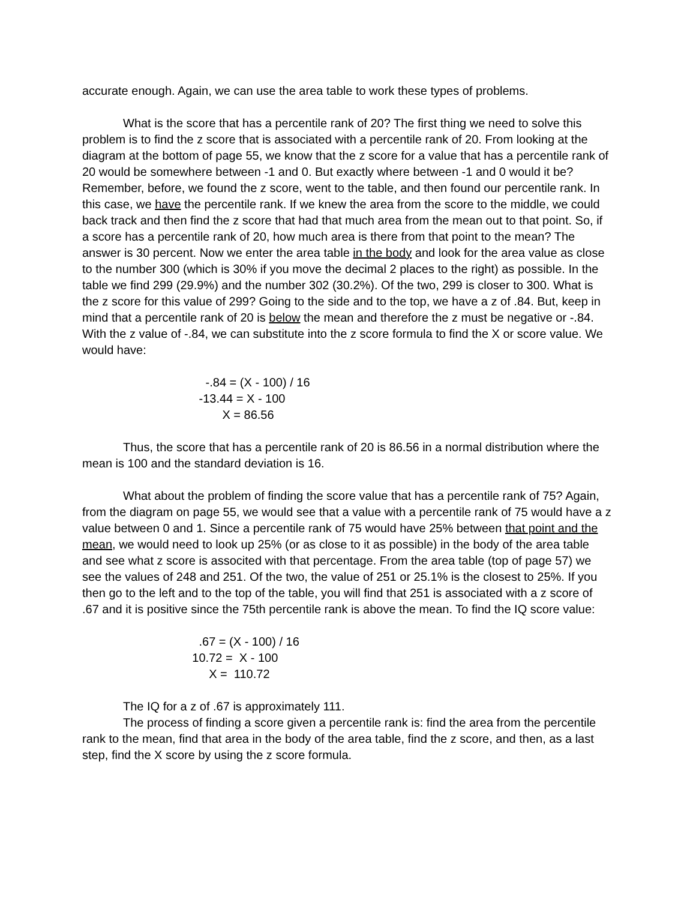accurate enough. Again, we can use the area table to work these types of problems.
What is the score that has a percentile rank of 20? The first thing we need to solve this problem is to find the z score that is associated with a percentile rank of 20. From looking at the diagram at the bottom of page 55, we know that the z score for a value that has a percentile rank of 20 would be somewhere between -1 and 0. But exactly where between -1 and 0 would it be? Remember, before, we found the z score, went to the table, and then found our percentile rank. In this case, we have the percentile rank. If we knew the area from the score to the middle, we could back track and then find the z score that had that much area from the mean out to that point. So, if a score has a percentile rank of 20, how much area is there from that point to the mean? The answer is 30 percent. Now we enter the area table in the body and look for the area value as close to the number 300 (which is 30% if you move the decimal 2 places to the right) as possible. In the table we find 299 (29.9%) and the number 302 (30.2%). Of the two, 299 is closer to 300. What is the z score for this value of 299? Going to the side and to the top, we have a z of .84. But, keep in mind that a percentile rank of 20 is below the mean and therefore the z must be negative or -.84. With the z value of -.84, we can substitute into the z score formula to find the X or score value. We would have:
-.84 = (X - 100) / 16 -13.44 = X - 100 X = 86.56
Thus, the score that has a percentile rank of 20 is 86.56 in a normal distribution where the mean is 100 and the standard deviation is 16.
What about the problem of finding the score value that has a percentile rank of 75? Again, from the diagram on page 55, we would see that a value with a percentile rank of 75 would have a z value between 0 and 1. Since a percentile rank of 75 would have 25% between that point and the mean, we would need to look up 25% (or as close to it as possible) in the body of the area table and see what z score is associted with that percentage. From the area table (top of page 57) we see the values of 248 and 251. Of the two, the value of 251 or 25.1% is the closest to 25%. If you then go to the left and to the top of the table, you will find that 251 is associated with a z score of .67 and it is positive since the 75th percentile rank is above the mean. To find the IQ score value:
.67 = (X - 100) / 16 10.72 = X - 100 X = 110.72
The IQ for a z of .67 is approximately 111.
The process of finding a score given a percentile rank is: find the area from the percentile rank to the mean, find that area in the body of the area table, find the z score, and then, as a last step, find the X score by using the z score formula.